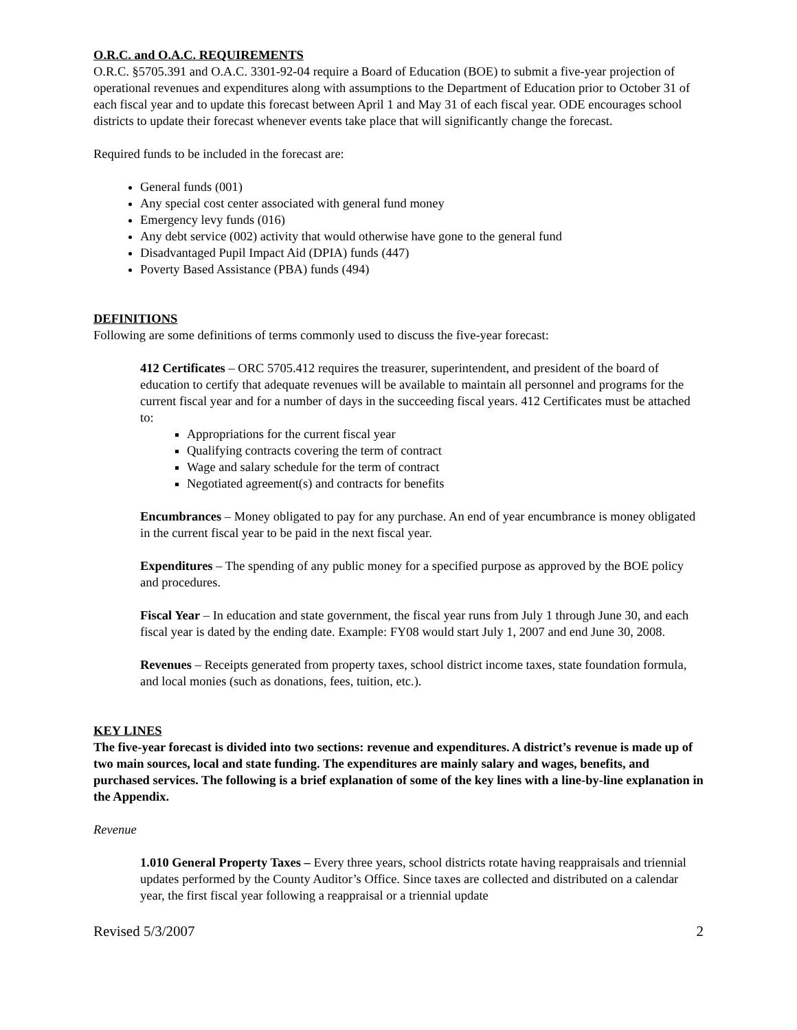O.R.C. and O.A.C. REQUIREMENTS
O.R.C. §5705.391 and O.A.C. 3301-92-04 require a Board of Education (BOE) to submit a five-year projection of operational revenues and expenditures along with assumptions to the Department of Education prior to October 31 of each fiscal year and to update this forecast between April 1 and May 31 of each fiscal year. ODE encourages school districts to update their forecast whenever events take place that will significantly change the forecast.
Required funds to be included in the forecast are:
General funds (001)
Any special cost center associated with general fund money
Emergency levy funds (016)
Any debt service (002) activity that would otherwise have gone to the general fund
Disadvantaged Pupil Impact Aid (DPIA) funds (447)
Poverty Based Assistance (PBA) funds (494)
DEFINITIONS
Following are some definitions of terms commonly used to discuss the five-year forecast:
412 Certificates – ORC 5705.412 requires the treasurer, superintendent, and president of the board of education to certify that adequate revenues will be available to maintain all personnel and programs for the current fiscal year and for a number of days in the succeeding fiscal years. 412 Certificates must be attached to:
Appropriations for the current fiscal year
Qualifying contracts covering the term of contract
Wage and salary schedule for the term of contract
Negotiated agreement(s) and contracts for benefits
Encumbrances – Money obligated to pay for any purchase. An end of year encumbrance is money obligated in the current fiscal year to be paid in the next fiscal year.
Expenditures – The spending of any public money for a specified purpose as approved by the BOE policy and procedures.
Fiscal Year – In education and state government, the fiscal year runs from July 1 through June 30, and each fiscal year is dated by the ending date. Example: FY08 would start July 1, 2007 and end June 30, 2008.
Revenues – Receipts generated from property taxes, school district income taxes, state foundation formula, and local monies (such as donations, fees, tuition, etc.).
KEY LINES
The five-year forecast is divided into two sections: revenue and expenditures. A district’s revenue is made up of two main sources, local and state funding. The expenditures are mainly salary and wages, benefits, and purchased services. The following is a brief explanation of some of the key lines with a line-by-line explanation in the Appendix.
Revenue
1.010 General Property Taxes – Every three years, school districts rotate having reappraisals and triennial updates performed by the County Auditor’s Office. Since taxes are collected and distributed on a calendar year, the first fiscal year following a reappraisal or a triennial update
Revised 5/3/2007 2